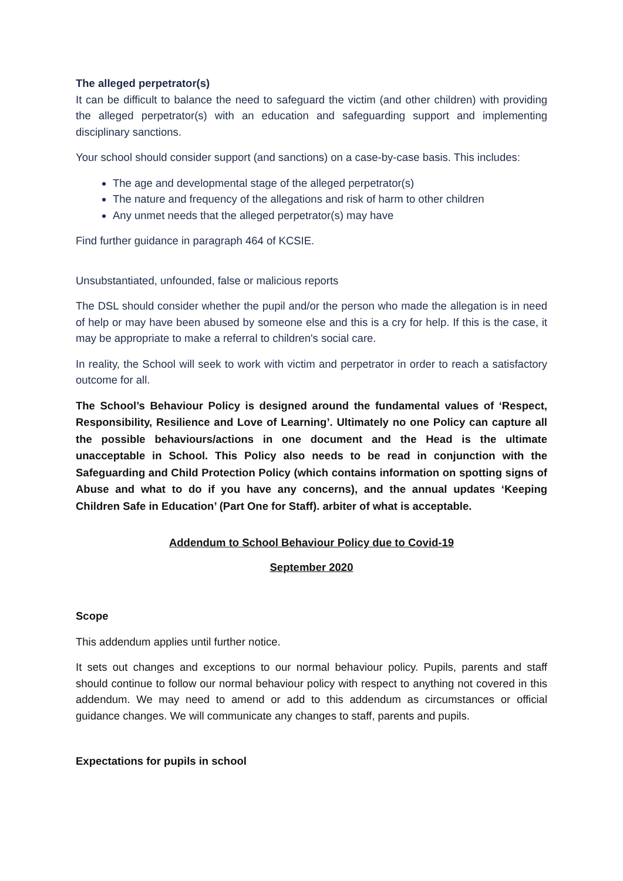The alleged perpetrator(s)
It can be difficult to balance the need to safeguard the victim (and other children) with providing the alleged perpetrator(s) with an education and safeguarding support and implementing disciplinary sanctions.
Your school should consider support (and sanctions) on a case-by-case basis. This includes:
The age and developmental stage of the alleged perpetrator(s)
The nature and frequency of the allegations and risk of harm to other children
Any unmet needs that the alleged perpetrator(s) may have
Find further guidance in paragraph 464 of KCSIE.
Unsubstantiated, unfounded, false or malicious reports
The DSL should consider whether the pupil and/or the person who made the allegation is in need of help or may have been abused by someone else and this is a cry for help. If this is the case, it may be appropriate to make a referral to children's social care.
In reality, the School will seek to work with victim and perpetrator in order to reach a satisfactory outcome for all.
The School’s Behaviour Policy is designed around the fundamental values of ‘Respect, Responsibility, Resilience and Love of Learning’. Ultimately no one Policy can capture all the possible behaviours/actions in one document and the Head is the ultimate unacceptable in School. This Policy also needs to be read in conjunction with the Safeguarding and Child Protection Policy (which contains information on spotting signs of Abuse and what to do if you have any concerns), and the annual updates ‘Keeping Children Safe in Education’ (Part One for Staff). arbiter of what is acceptable.
Addendum to School Behaviour Policy due to Covid-19
September 2020
Scope
This addendum applies until further notice.
It sets out changes and exceptions to our normal behaviour policy. Pupils, parents and staff should continue to follow our normal behaviour policy with respect to anything not covered in this addendum. We may need to amend or add to this addendum as circumstances or official guidance changes. We will communicate any changes to staff, parents and pupils.
Expectations for pupils in school